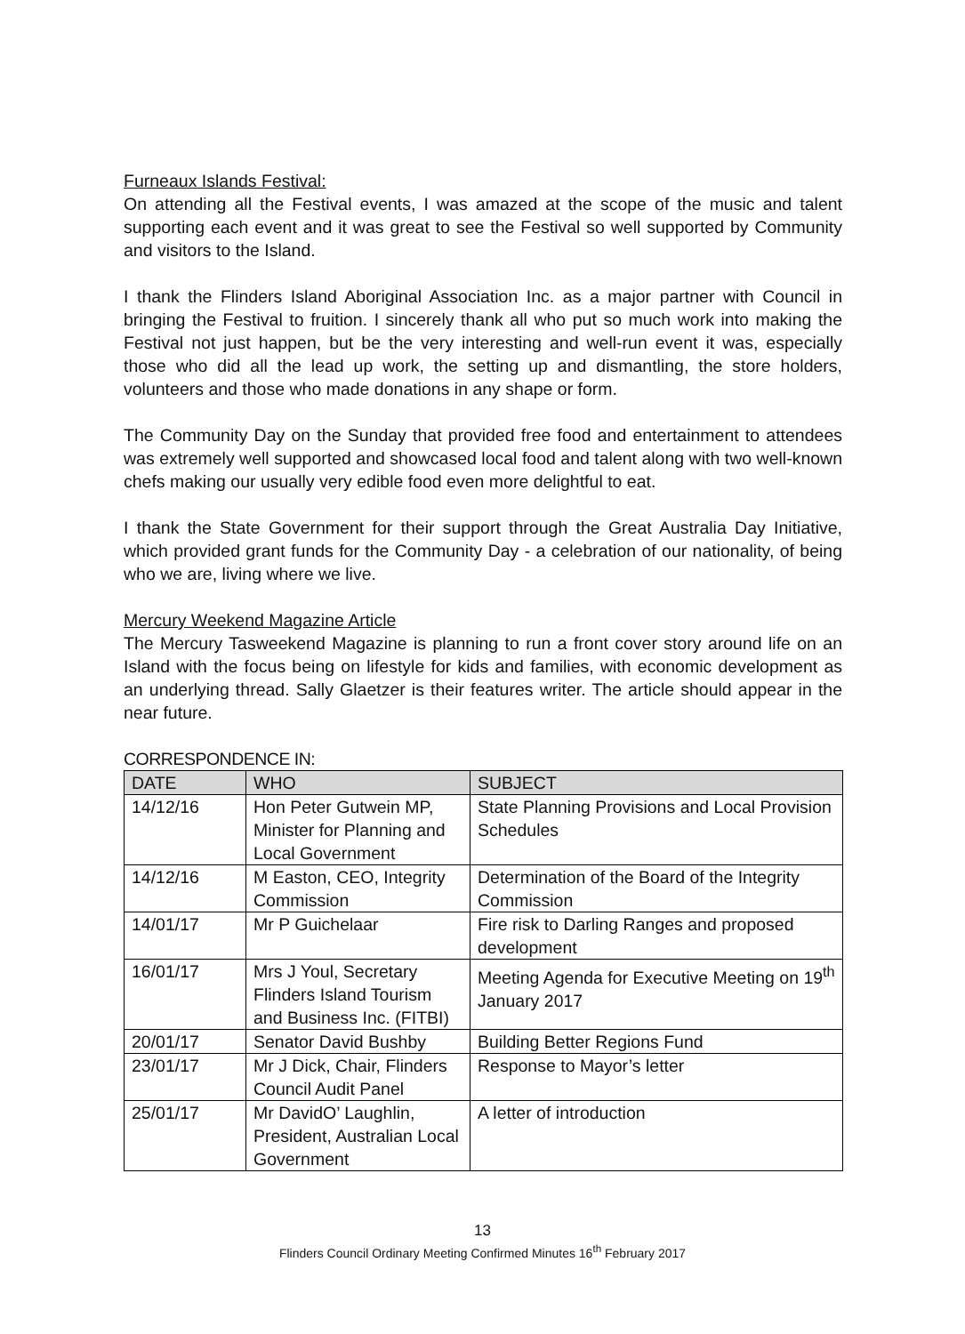Furneaux Islands Festival:
On attending all the Festival events, I was amazed at the scope of the music and talent supporting each event and it was great to see the Festival so well supported by Community and visitors to the Island.
I thank the Flinders Island Aboriginal Association Inc. as a major partner with Council in bringing the Festival to fruition. I sincerely thank all who put so much work into making the Festival not just happen, but be the very interesting and well-run event it was, especially those who did all the lead up work, the setting up and dismantling, the store holders, volunteers and those who made donations in any shape or form.
The Community Day on the Sunday that provided free food and entertainment to attendees was extremely well supported and showcased local food and talent along with two well-known chefs making our usually very edible food even more delightful to eat.
I thank the State Government for their support through the Great Australia Day Initiative, which provided grant funds for the Community Day - a celebration of our nationality, of being who we are, living where we live.
Mercury Weekend Magazine Article
The Mercury Tasweekend Magazine is planning to run a front cover story around life on an Island with the focus being on lifestyle for kids and families, with economic development as an underlying thread. Sally Glaetzer is their features writer. The article should appear in the near future.
CORRESPONDENCE IN:
| DATE | WHO | SUBJECT |
| --- | --- | --- |
| 14/12/16 | Hon Peter Gutwein MP, Minister for Planning and Local Government | State Planning Provisions and Local Provision Schedules |
| 14/12/16 | M Easton, CEO, Integrity Commission | Determination of the Board of the Integrity Commission |
| 14/01/17 | Mr P Guichelaar | Fire risk to Darling Ranges and proposed development |
| 16/01/17 | Mrs J Youl, Secretary Flinders Island Tourism and Business Inc. (FITBI) | Meeting Agenda for Executive Meeting on 19<sup>th</sup> January 2017 |
| 20/01/17 | Senator David Bushby | Building Better Regions Fund |
| 23/01/17 | Mr J Dick, Chair, Flinders Council Audit Panel | Response to Mayor’s letter |
| 25/01/17 | Mr DavidO’ Laughlin, President, Australian Local Government | A letter of introduction |
13
Flinders Council Ordinary Meeting Confirmed Minutes 16<sup>th</sup> February 2017